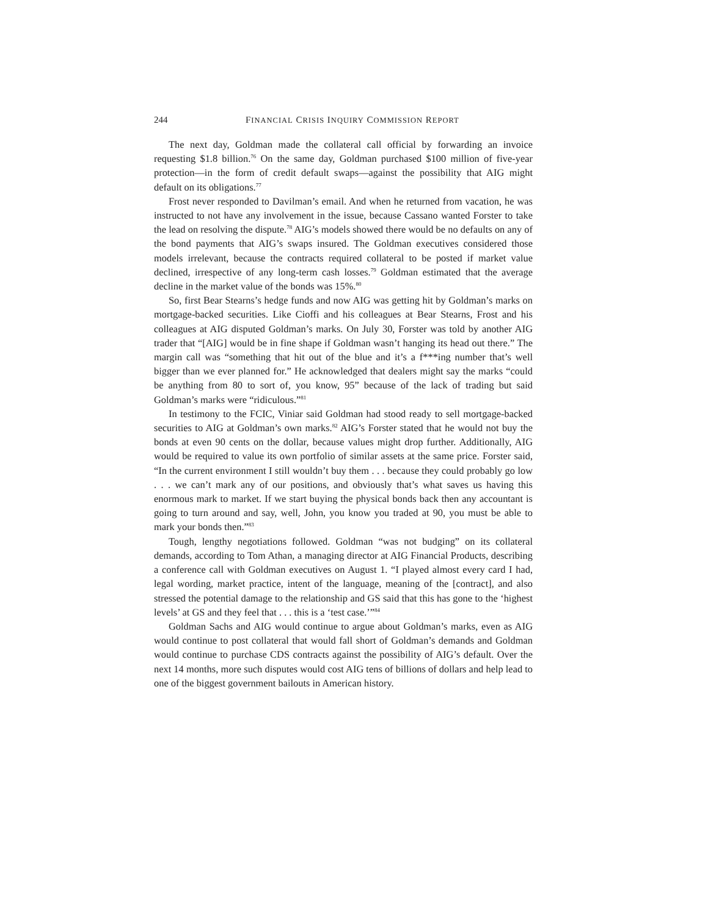244 FINANCIAL CRISIS INQUIRY COMMISSION REPORT
The next day, Goldman made the collateral call official by forwarding an invoice requesting $1.8 billion.<sup>76</sup> On the same day, Goldman purchased $100 million of five-year protection—in the form of credit default swaps—against the possibility that AIG might default on its obligations.<sup>77</sup>
Frost never responded to Davilman’s email. And when he returned from vacation, he was instructed to not have any involvement in the issue, because Cassano wanted Forster to take the lead on resolving the dispute.<sup>78</sup> AIG’s models showed there would be no defaults on any of the bond payments that AIG’s swaps insured. The Goldman executives considered those models irrelevant, because the contracts required collateral to be posted if market value declined, irrespective of any long-term cash losses.<sup>79</sup> Goldman estimated that the average decline in the market value of the bonds was 15%.<sup>80</sup>
So, first Bear Stearns’s hedge funds and now AIG was getting hit by Goldman’s marks on mortgage-backed securities. Like Cioffi and his colleagues at Bear Stearns, Frost and his colleagues at AIG disputed Goldman’s marks. On July 30, Forster was told by another AIG trader that “[AIG] would be in fine shape if Goldman wasn’t hanging its head out there.” The margin call was “something that hit out of the blue and it’s a f***ing number that’s well bigger than we ever planned for.” He acknowledged that dealers might say the marks “could be anything from 80 to sort of, you know, 95” because of the lack of trading but said Goldman’s marks were “ridiculous.”<sup>81</sup>
In testimony to the FCIC, Viniar said Goldman had stood ready to sell mortgage-backed securities to AIG at Goldman’s own marks.<sup>82</sup> AIG’s Forster stated that he would not buy the bonds at even 90 cents on the dollar, because values might drop further. Additionally, AIG would be required to value its own portfolio of similar assets at the same price. Forster said, “In the current environment I still wouldn’t buy them . . . because they could probably go low . . . we can’t mark any of our positions, and obviously that’s what saves us having this enormous mark to market. If we start buying the physical bonds back then any accountant is going to turn around and say, well, John, you know you traded at 90, you must be able to mark your bonds then.”<sup>83</sup>
Tough, lengthy negotiations followed. Goldman “was not budging” on its collateral demands, according to Tom Athan, a managing director at AIG Financial Products, describing a conference call with Goldman executives on August 1. “I played almost every card I had, legal wording, market practice, intent of the language, meaning of the [contract], and also stressed the potential damage to the relationship and GS said that this has gone to the ‘highest levels’ at GS and they feel that . . . this is a ‘test case.’”<sup>84</sup>
Goldman Sachs and AIG would continue to argue about Goldman’s marks, even as AIG would continue to post collateral that would fall short of Goldman’s demands and Goldman would continue to purchase CDS contracts against the possibility of AIG’s default. Over the next 14 months, more such disputes would cost AIG tens of billions of dollars and help lead to one of the biggest government bailouts in American history.